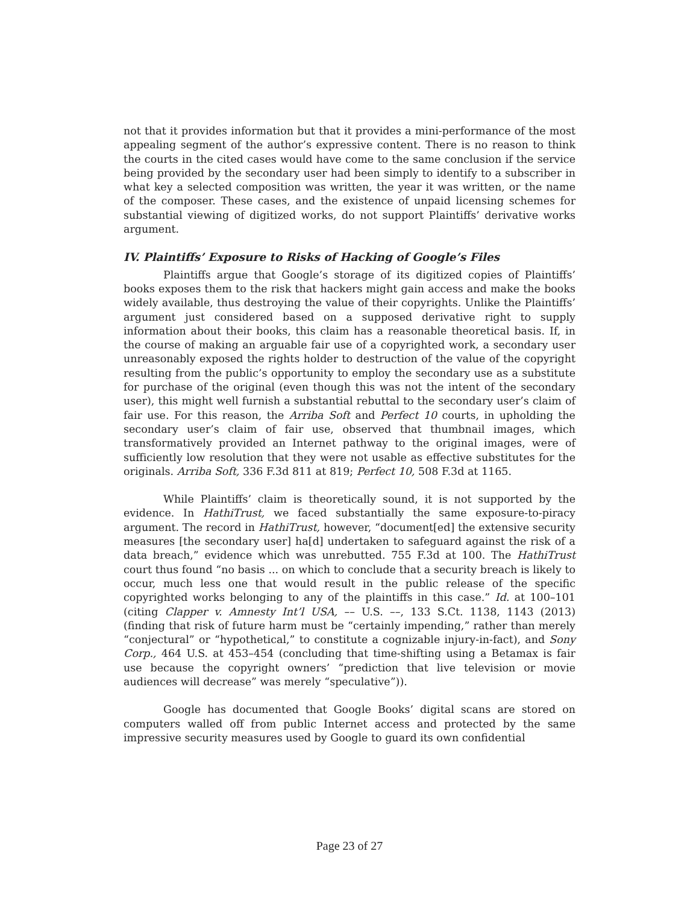not that it provides information but that it provides a mini-performance of the most appealing segment of the author’s expressive content. There is no reason to think the courts in the cited cases would have come to the same conclusion if the service being provided by the secondary user had been simply to identify to a subscriber in what key a selected composition was written, the year it was written, or the name of the composer. These cases, and the existence of unpaid licensing schemes for substantial viewing of digitized works, do not support Plaintiffs’ derivative works argument.
IV. Plaintiffs’ Exposure to Risks of Hacking of Google’s Files
Plaintiffs argue that Google’s storage of its digitized copies of Plaintiffs’ books exposes them to the risk that hackers might gain access and make the books widely available, thus destroying the value of their copyrights. Unlike the Plaintiffs’ argument just considered based on a supposed derivative right to supply information about their books, this claim has a reasonable theoretical basis. If, in the course of making an arguable fair use of a copyrighted work, a secondary user unreasonably exposed the rights holder to destruction of the value of the copyright resulting from the public’s opportunity to employ the secondary use as a substitute for purchase of the original (even though this was not the intent of the secondary user), this might well furnish a substantial rebuttal to the secondary user’s claim of fair use. For this reason, the Arriba Soft and Perfect 10 courts, in upholding the secondary user’s claim of fair use, observed that thumbnail images, which transformatively provided an Internet pathway to the original images, were of sufficiently low resolution that they were not usable as effective substitutes for the originals. Arriba Soft, 336 F.3d 811 at 819; Perfect 10, 508 F.3d at 1165.
While Plaintiffs’ claim is theoretically sound, it is not supported by the evidence. In HathiTrust, we faced substantially the same exposure-to-piracy argument. The record in HathiTrust, however, “document[ed] the extensive security measures [the secondary user] ha[d] undertaken to safeguard against the risk of a data breach,” evidence which was unrebutted. 755 F.3d at 100. The HathiTrust court thus found “no basis ... on which to conclude that a security breach is likely to occur, much less one that would result in the public release of the specific copyrighted works belonging to any of the plaintiffs in this case.” Id. at 100–101 (citing Clapper v. Amnesty Int’l USA, –– U.S. ––, 133 S.Ct. 1138, 1143 (2013) (finding that risk of future harm must be “certainly impending,” rather than merely “conjectural” or “hypothetical,” to constitute a cognizable injury-in-fact), and Sony Corp., 464 U.S. at 453–454 (concluding that time-shifting using a Betamax is fair use because the copyright owners’ “prediction that live television or movie audiences will decrease” was merely “speculative”)).
Google has documented that Google Books’ digital scans are stored on computers walled off from public Internet access and protected by the same impressive security measures used by Google to guard its own confidential
Page 23 of 27